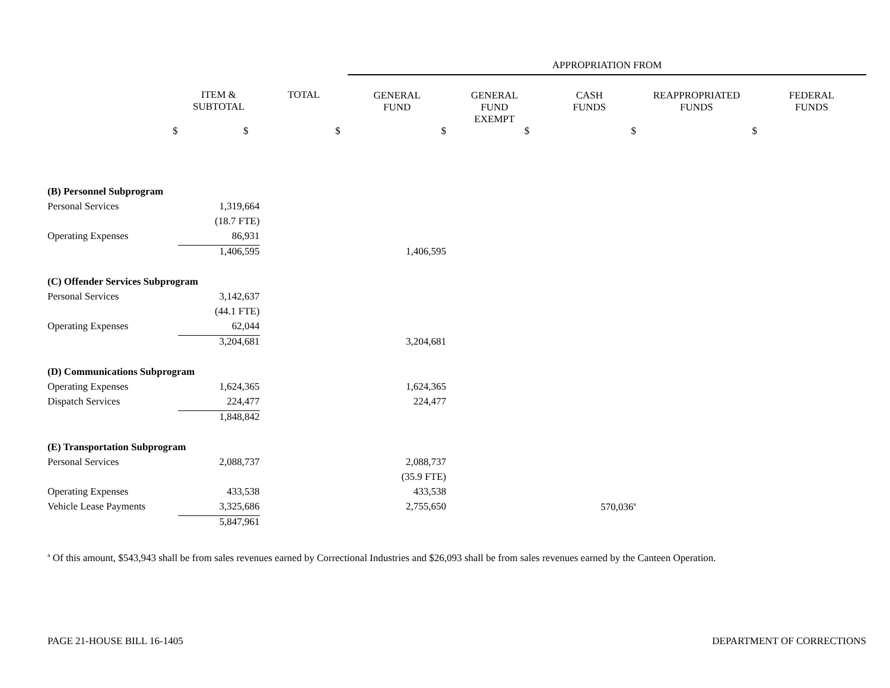| | | | APPROPRIATION FROM | | | | |
| --- | --- | --- | --- | --- | --- | --- | --- |
| | ITEM & SUBTOTAL | TOTAL | GENERAL FUND | GENERAL FUND EXEMPT | CASH FUNDS | REAPPROPRIATED FUNDS | FEDERAL FUNDS |
| $ | $ | $ | $ | $ | $ | $ | |
| (B) Personnel Subprogram | | | | | | | |
| Personal Services | 1,319,664 | | | | | | |
| | (18.7 FTE) | | | | | | |
| Operating Expenses | 86,931 | | | | | | |
| | 1,406,595 | | 1,406,595 | | | | |
| (C) Offender Services Subprogram | | | | | | | |
| Personal Services | 3,142,637 | | | | | | |
| | (44.1 FTE) | | | | | | |
| Operating Expenses | 62,044 | | | | | | |
| | 3,204,681 | | 3,204,681 | | | | |
| (D) Communications Subprogram | | | | | | | |
| Operating Expenses | 1,624,365 | | 1,624,365 | | | | |
| Dispatch Services | 224,477 | | 224,477 | | | | |
| | 1,848,842 | | | | | | |
| (E) Transportation Subprogram | | | | | | | |
| Personal Services | 2,088,737 | | 2,088,737 | | | | |
| | | | (35.9 FTE) | | | | |
| Operating Expenses | 433,538 | | 433,538 | | | | |
| Vehicle Lease Payments | 3,325,686 | | 2,755,650 | | 570,036<sup>a</sup> | | |
| | 5,847,961 | | | | | | |
<sup>a</sup> Of this amount, $543,943 shall be from sales revenues earned by Correctional Industries and $26,093 shall be from sales revenues earned by the Canteen Operation.
PAGE 21-HOUSE BILL 16-1405 DEPARTMENT OF CORRECTIONS